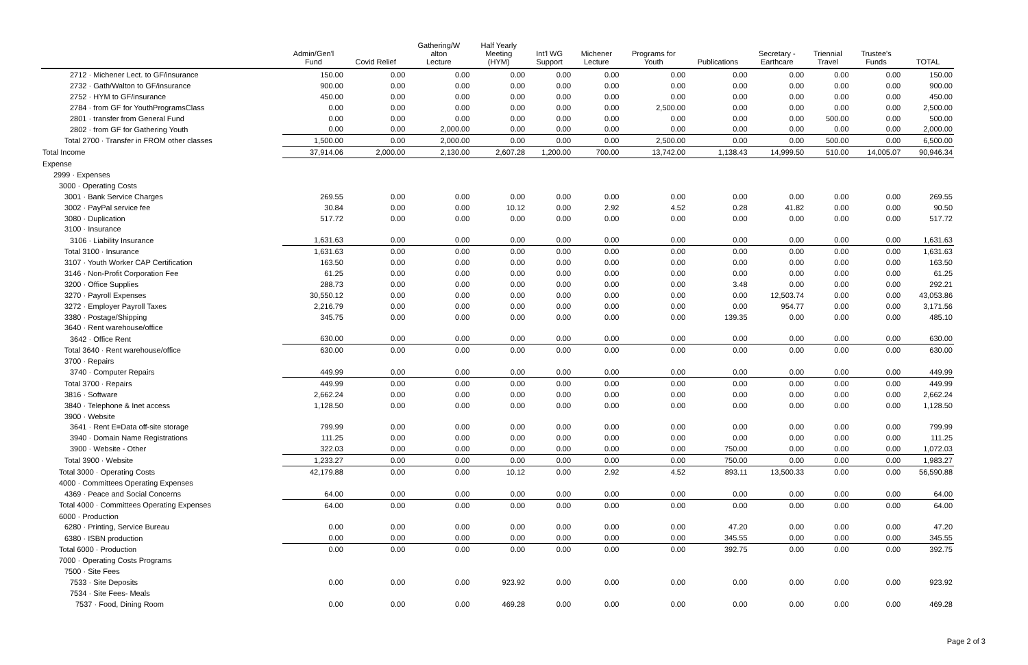| | Admin/Gen'l Fund | Covid Relief | Gathering/W alton Lecture | Half Yearly Meeting (HYM) | Int'l WG Support | Michener Lecture | Programs for Youth | Publications | Secretary - Earthcare | Triennial Travel | Trustee's Funds | TOTAL |
| --- | --- | --- | --- | --- | --- | --- | --- | --- | --- | --- | --- | --- |
| 2712 · Michener Lect. to GF/insurance | 150.00 | 0.00 | 0.00 | 0.00 | 0.00 | 0.00 | 0.00 | 0.00 | 0.00 | 0.00 | 0.00 | 150.00 |
| 2732 · Gath/Walton to GF/insurance | 900.00 | 0.00 | 0.00 | 0.00 | 0.00 | 0.00 | 0.00 | 0.00 | 0.00 | 0.00 | 0.00 | 900.00 |
| 2752 · HYM to GF/insurance | 450.00 | 0.00 | 0.00 | 0.00 | 0.00 | 0.00 | 0.00 | 0.00 | 0.00 | 0.00 | 0.00 | 450.00 |
| 2784 · from GF for YouthProgramsClass | 0.00 | 0.00 | 0.00 | 0.00 | 0.00 | 0.00 | 2,500.00 | 0.00 | 0.00 | 0.00 | 0.00 | 2,500.00 |
| 2801 · transfer from General Fund | 0.00 | 0.00 | 0.00 | 0.00 | 0.00 | 0.00 | 0.00 | 0.00 | 0.00 | 500.00 | 0.00 | 500.00 |
| 2802 · from GF for Gathering Youth | 0.00 | 0.00 | 2,000.00 | 0.00 | 0.00 | 0.00 | 0.00 | 0.00 | 0.00 | 0.00 | 0.00 | 2,000.00 |
| Total 2700 · Transfer in FROM other classes | 1,500.00 | 0.00 | 2,000.00 | 0.00 | 0.00 | 0.00 | 2,500.00 | 0.00 | 0.00 | 500.00 | 0.00 | 6,500.00 |
| Total Income | 37,914.06 | 2,000.00 | 2,130.00 | 2,607.28 | 1,200.00 | 700.00 | 13,742.00 | 1,138.43 | 14,999.50 | 510.00 | 14,005.07 | 90,946.34 |
| Expense | | | | | | | | | | | | |
| 2999 · Expenses | | | | | | | | | | | | |
| 3000 · Operating Costs | | | | | | | | | | | | |
| 3001 · Bank Service Charges | 269.55 | 0.00 | 0.00 | 0.00 | 0.00 | 0.00 | 0.00 | 0.00 | 0.00 | 0.00 | 0.00 | 269.55 |
| 3002 · PayPal service fee | 30.84 | 0.00 | 0.00 | 10.12 | 0.00 | 2.92 | 4.52 | 0.28 | 41.82 | 0.00 | 0.00 | 90.50 |
| 3080 · Duplication | 517.72 | 0.00 | 0.00 | 0.00 | 0.00 | 0.00 | 0.00 | 0.00 | 0.00 | 0.00 | 0.00 | 517.72 |
| 3100 · Insurance | | | | | | | | | | | | |
| 3106 · Liability Insurance | 1,631.63 | 0.00 | 0.00 | 0.00 | 0.00 | 0.00 | 0.00 | 0.00 | 0.00 | 0.00 | 0.00 | 1,631.63 |
| Total 3100 · Insurance | 1,631.63 | 0.00 | 0.00 | 0.00 | 0.00 | 0.00 | 0.00 | 0.00 | 0.00 | 0.00 | 0.00 | 1,631.63 |
| 3107 · Youth Worker CAP Certification | 163.50 | 0.00 | 0.00 | 0.00 | 0.00 | 0.00 | 0.00 | 0.00 | 0.00 | 0.00 | 0.00 | 163.50 |
| 3146 · Non-Profit Corporation Fee | 61.25 | 0.00 | 0.00 | 0.00 | 0.00 | 0.00 | 0.00 | 0.00 | 0.00 | 0.00 | 0.00 | 61.25 |
| 3200 · Office Supplies | 288.73 | 0.00 | 0.00 | 0.00 | 0.00 | 0.00 | 0.00 | 3.48 | 0.00 | 0.00 | 0.00 | 292.21 |
| 3270 · Payroll Expenses | 30,550.12 | 0.00 | 0.00 | 0.00 | 0.00 | 0.00 | 0.00 | 0.00 | 12,503.74 | 0.00 | 0.00 | 43,053.86 |
| 3272 · Employer Payroll Taxes | 2,216.79 | 0.00 | 0.00 | 0.00 | 0.00 | 0.00 | 0.00 | 0.00 | 954.77 | 0.00 | 0.00 | 3,171.56 |
| 3380 · Postage/Shipping | 345.75 | 0.00 | 0.00 | 0.00 | 0.00 | 0.00 | 0.00 | 139.35 | 0.00 | 0.00 | 0.00 | 485.10 |
| 3640 · Rent warehouse/office | | | | | | | | | | | | |
| 3642 · Office Rent | 630.00 | 0.00 | 0.00 | 0.00 | 0.00 | 0.00 | 0.00 | 0.00 | 0.00 | 0.00 | 0.00 | 630.00 |
| Total 3640 · Rent warehouse/office | 630.00 | 0.00 | 0.00 | 0.00 | 0.00 | 0.00 | 0.00 | 0.00 | 0.00 | 0.00 | 0.00 | 630.00 |
| 3700 · Repairs | | | | | | | | | | | | |
| 3740 · Computer Repairs | 449.99 | 0.00 | 0.00 | 0.00 | 0.00 | 0.00 | 0.00 | 0.00 | 0.00 | 0.00 | 0.00 | 449.99 |
| Total 3700 · Repairs | 449.99 | 0.00 | 0.00 | 0.00 | 0.00 | 0.00 | 0.00 | 0.00 | 0.00 | 0.00 | 0.00 | 449.99 |
| 3816 · Software | 2,662.24 | 0.00 | 0.00 | 0.00 | 0.00 | 0.00 | 0.00 | 0.00 | 0.00 | 0.00 | 0.00 | 2,662.24 |
| 3840 · Telephone & Inet access | 1,128.50 | 0.00 | 0.00 | 0.00 | 0.00 | 0.00 | 0.00 | 0.00 | 0.00 | 0.00 | 0.00 | 1,128.50 |
| 3900 · Website | | | | | | | | | | | | |
| 3641 · Rent E=Data off-site storage | 799.99 | 0.00 | 0.00 | 0.00 | 0.00 | 0.00 | 0.00 | 0.00 | 0.00 | 0.00 | 0.00 | 799.99 |
| 3940 · Domain Name Registrations | 111.25 | 0.00 | 0.00 | 0.00 | 0.00 | 0.00 | 0.00 | 0.00 | 0.00 | 0.00 | 0.00 | 111.25 |
| 3900 · Website - Other | 322.03 | 0.00 | 0.00 | 0.00 | 0.00 | 0.00 | 0.00 | 750.00 | 0.00 | 0.00 | 0.00 | 1,072.03 |
| Total 3900 · Website | 1,233.27 | 0.00 | 0.00 | 0.00 | 0.00 | 0.00 | 0.00 | 750.00 | 0.00 | 0.00 | 0.00 | 1,983.27 |
| Total 3000 · Operating Costs | 42,179.88 | 0.00 | 0.00 | 10.12 | 0.00 | 2.92 | 4.52 | 893.11 | 13,500.33 | 0.00 | 0.00 | 56,590.88 |
| 4000 · Committees Operating Expenses | | | | | | | | | | | | |
| 4369 · Peace and Social Concerns | 64.00 | 0.00 | 0.00 | 0.00 | 0.00 | 0.00 | 0.00 | 0.00 | 0.00 | 0.00 | 0.00 | 64.00 |
| Total 4000 · Committees Operating Expenses | 64.00 | 0.00 | 0.00 | 0.00 | 0.00 | 0.00 | 0.00 | 0.00 | 0.00 | 0.00 | 0.00 | 64.00 |
| 6000 · Production | | | | | | | | | | | | |
| 6280 · Printing, Service Bureau | 0.00 | 0.00 | 0.00 | 0.00 | 0.00 | 0.00 | 0.00 | 47.20 | 0.00 | 0.00 | 0.00 | 47.20 |
| 6380 · ISBN production | 0.00 | 0.00 | 0.00 | 0.00 | 0.00 | 0.00 | 0.00 | 345.55 | 0.00 | 0.00 | 0.00 | 345.55 |
| Total 6000 · Production | 0.00 | 0.00 | 0.00 | 0.00 | 0.00 | 0.00 | 0.00 | 392.75 | 0.00 | 0.00 | 0.00 | 392.75 |
| 7000 · Operating Costs Programs | | | | | | | | | | | | |
| 7500 · Site Fees | | | | | | | | | | | | |
| 7533 · Site Deposits | 0.00 | 0.00 | 0.00 | 923.92 | 0.00 | 0.00 | 0.00 | 0.00 | 0.00 | 0.00 | 0.00 | 923.92 |
| 7534 · Site Fees- Meals | | | | | | | | | | | | |
| 7537 · Food, Dining Room | 0.00 | 0.00 | 0.00 | 469.28 | 0.00 | 0.00 | 0.00 | 0.00 | 0.00 | 0.00 | 0.00 | 469.28 |
Page 2 of 3